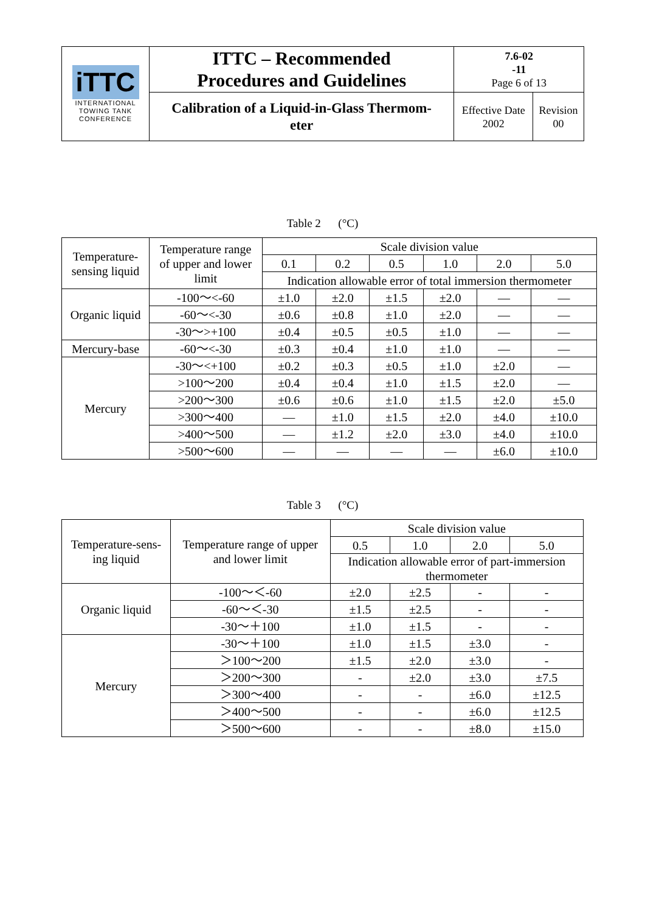| iTTC INTERNATIONAL TOWING TANK CONFERENCE | ITTC – Recommended Procedures and Guidelines | 7.6-02 -11 Page 6 of 13 | |
| | Calibration of a Liquid-in-Glass Thermom- eter | Effective Date 2002 | Revision 00 |
Table 2 (°C)
| Temperature- sensing liquid | Temperature range of upper and lower limit | Scale division value | | | | | |
| --- | --- | --- | --- | --- | --- | --- | --- |
| | | 0.1 | 0.2 | 0.5 | 1.0 | 2.0 | 5.0 |
| | | Indication allowable error of total immersion thermometer | | | | | |
| Organic liquid | -100～<-60 | ±1.0 | ±2.0 | ±1.5 | ±2.0 | — | — |
| | -60～<-30 | ±0.6 | ±0.8 | ±1.0 | ±2.0 | — | — |
| | -30～>+100 | ±0.4 | ±0.5 | ±0.5 | ±1.0 | — | — |
| Mercury-base | -60～<-30 | ±0.3 | ±0.4 | ±1.0 | ±1.0 | — | — |
| Mercury | -30～<+100 | ±0.2 | ±0.3 | ±0.5 | ±1.0 | ±2.0 | — |
| | >100～200 | ±0.4 | ±0.4 | ±1.0 | ±1.5 | ±2.0 | — |
| | >200～300 | ±0.6 | ±0.6 | ±1.0 | ±1.5 | ±2.0 | ±5.0 |
| | >300～400 | — | ±1.0 | ±1.5 | ±2.0 | ±4.0 | ±10.0 |
| | >400～500 | — | ±1.2 | ±2.0 | ±3.0 | ±4.0 | ±10.0 |
| | >500～600 | — | — | — | — | ±6.0 | ±10.0 |
Table 3 (°C)
| Temperature-sens- ing liquid | Temperature range of upper and lower limit | Scale division value | | | |
| --- | --- | --- | --- | --- | --- |
| | | 0.5 | 1.0 | 2.0 | 5.0 |
| | | Indication allowable error of part-immersion thermometer | | | |
| Organic liquid | -100～＜-60 | ±2.0 | ±2.5 | - | - |
| | -60～＜-30 | ±1.5 | ±2.5 | - | - |
| | -30～＋100 | ±1.0 | ±1.5 | - | - |
| Mercury | -30～＋100 | ±1.0 | ±1.5 | ±3.0 | - |
| | ＞100～200 | ±1.5 | ±2.0 | ±3.0 | - |
| | ＞200～300 | - | ±2.0 | ±3.0 | ±7.5 |
| | ＞300～400 | - | - | ±6.0 | ±12.5 |
| | ＞400～500 | - | - | ±6.0 | ±12.5 |
| | ＞500～600 | - | - | ±8.0 | ±15.0 |